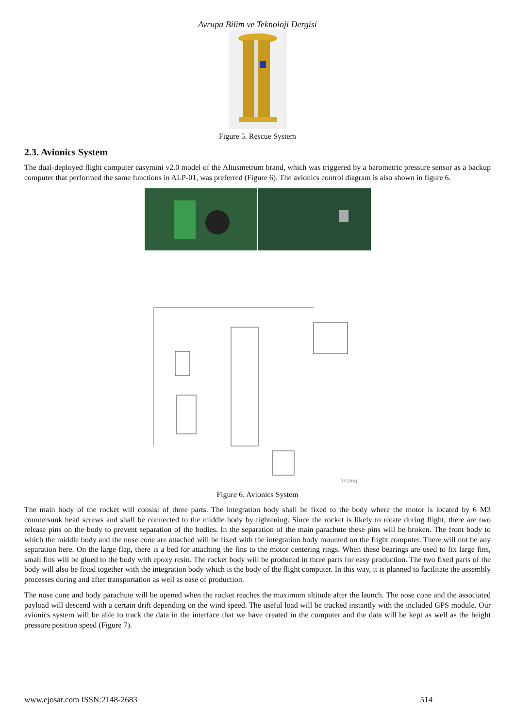Avrupa Bilim ve Teknoloji Dergisi
Figure 5. Rescue System
2.3. Avionics System
The dual-deployed flight computer easymini v2.0 model of the Altusmetrum brand, which was triggered by a barometric pressure sensor as a backup computer that performed the same functions in ALP-01, was preferred (Figure 6). The avionics control diagram is also shown in figure 6.
fritzing
Figure 6. Avionics System
The main body of the rocket will consist of three parts. The integration body shall be fixed to the body where the motor is located by 6 M3 countersunk head screws and shall be connected to the middle body by tightening. Since the rocket is likely to rotate during flight, there are two release pins on the body to prevent separation of the bodies. In the separation of the main parachute these pins will be broken. The front body to which the middle body and the nose cone are attached will be fixed with the integration body mounted on the flight computer. There will not be any separation here. On the large flap, there is a bed for attaching the fins to the motor centering rings. When these bearings are used to fix large fins, small fins will be glued to the body with epoxy resin. The rocket body will be produced in three parts for easy production. The two fixed parts of the body will also be fixed together with the integration body which is the body of the flight computer. In this way, it is planned to facilitate the assembly processes during and after transportation as well as ease of production.
The nose cone and body parachute will be opened when the rocket reaches the maximum altitude after the launch. The nose cone and the associated payload will descend with a certain drift depending on the wind speed. The useful load will be tracked instantly with the included GPS module. Our avionics system will be able to track the data in the interface that we have created in the computer and the data will be kept as well as the height pressure position speed (Figure 7).
www.ejosat.com ISSN:2148-2683 514